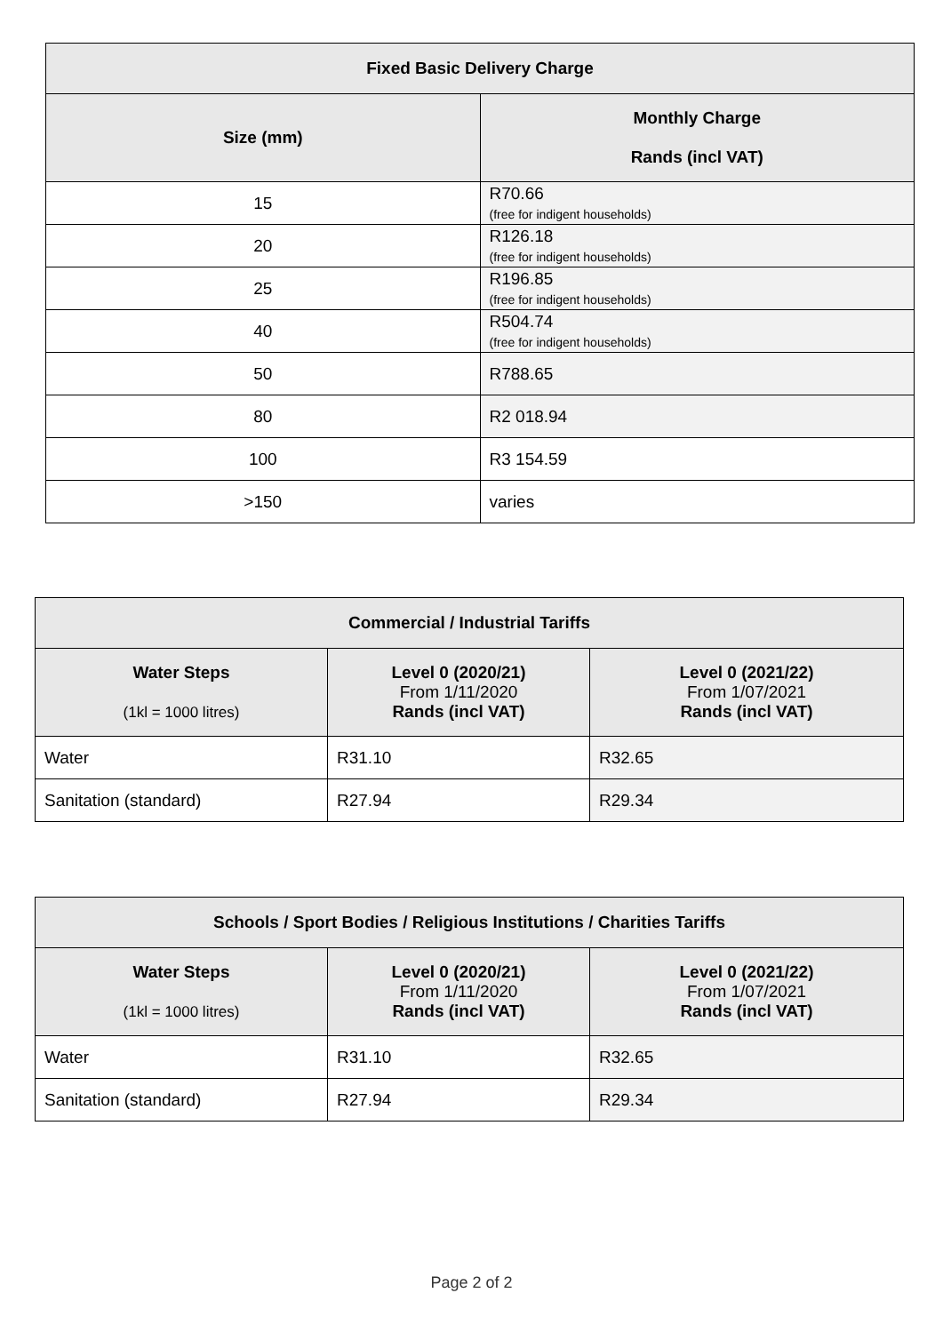| Fixed Basic Delivery Charge | |
| --- | --- |
| Size (mm) | Monthly Charge Rands (incl VAT) |
| 15 | R70.66 (free for indigent households) |
| 20 | R126.18 (free for indigent households) |
| 25 | R196.85 (free for indigent households) |
| 40 | R504.74 (free for indigent households) |
| 50 | R788.65 |
| 80 | R2 018.94 |
| 100 | R3 154.59 |
| >150 | varies |
| Commercial / Industrial Tariffs | | |
| --- | --- | --- |
| Water Steps (1kl = 1000 litres) | Level 0 (2020/21) From 1/11/2020 Rands (incl VAT) | Level 0 (2021/22) From 1/07/2021 Rands (incl VAT) |
| Water | R31.10 | R32.65 |
| Sanitation (standard) | R27.94 | R29.34 |
| Schools / Sport Bodies / Religious Institutions / Charities Tariffs | | |
| --- | --- | --- |
| Water Steps (1kl = 1000 litres) | Level 0 (2020/21) From 1/11/2020 Rands (incl VAT) | Level 0 (2021/22) From 1/07/2021 Rands (incl VAT) |
| Water | R31.10 | R32.65 |
| Sanitation (standard) | R27.94 | R29.34 |
Page 2 of 2